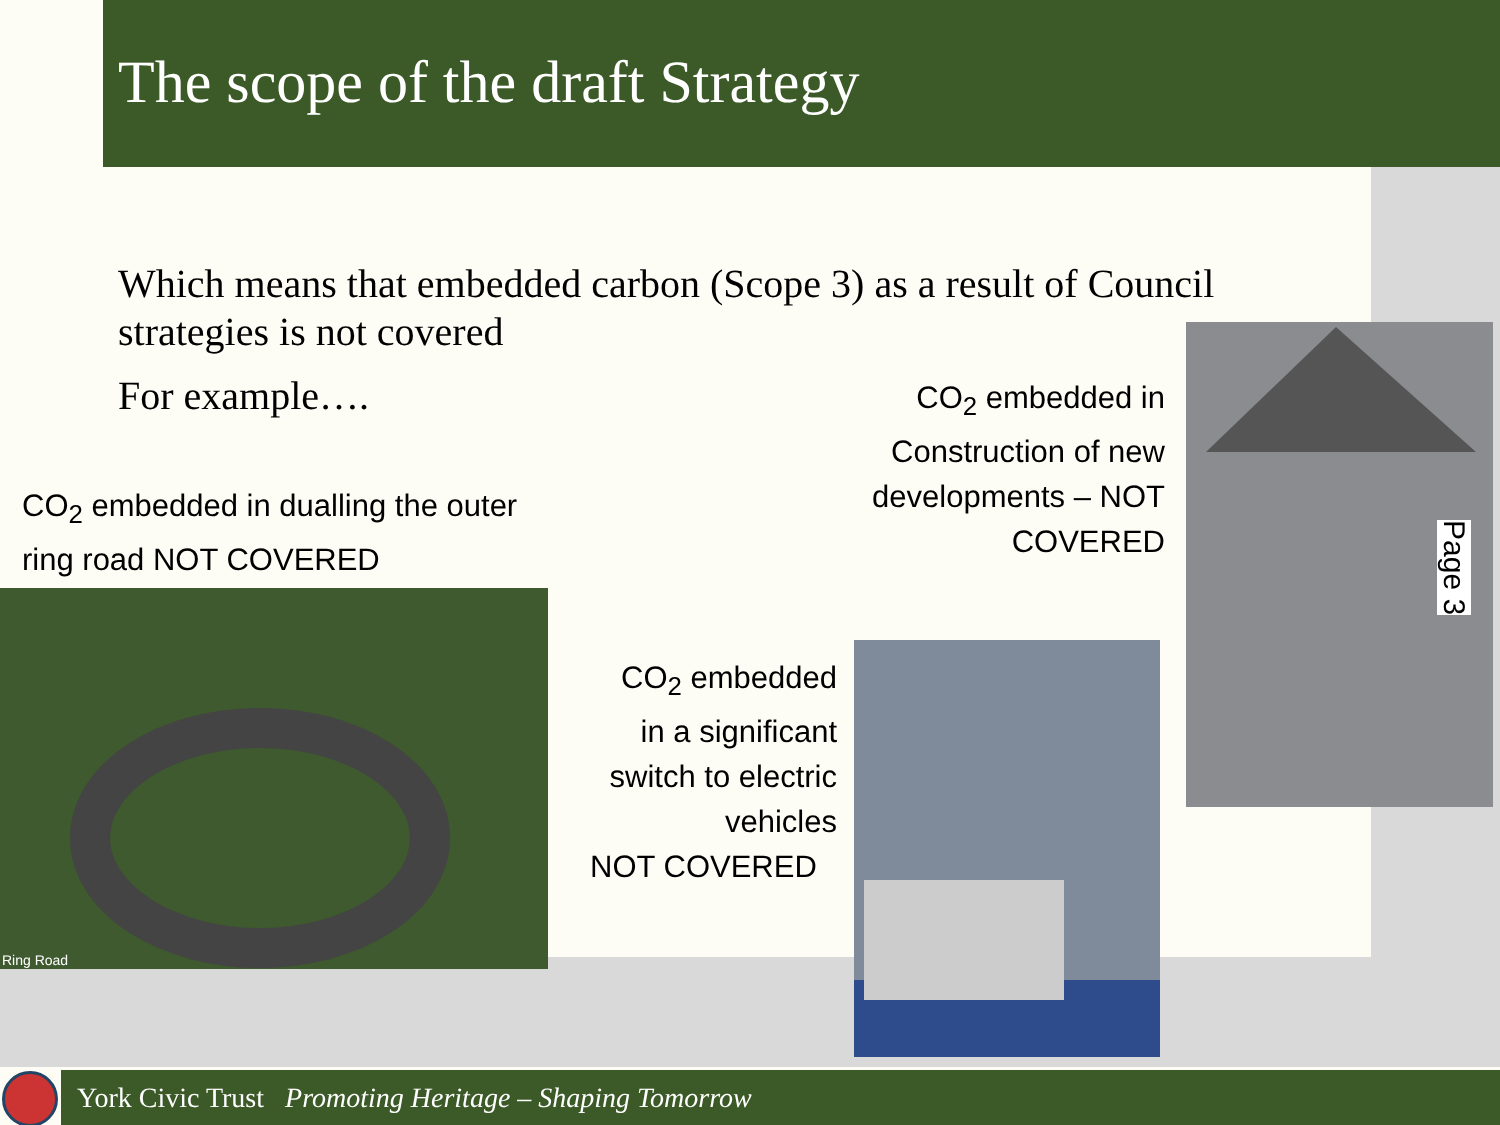The scope of the draft Strategy
Which means that embedded carbon (Scope 3) as a result of Council strategies is not covered
For example….
CO<sub>2</sub> embedded in dualling the outer
ring road NOT COVERED
CO<sub>2</sub> embedded in Construction of new developments – NOT COVERED
CO<sub>2</sub> embedded in a significant switch to electric vehicles
NOT COVERED
Ring Road
Page 3
York Civic Trust Promoting Heritage – Shaping Tomorrow